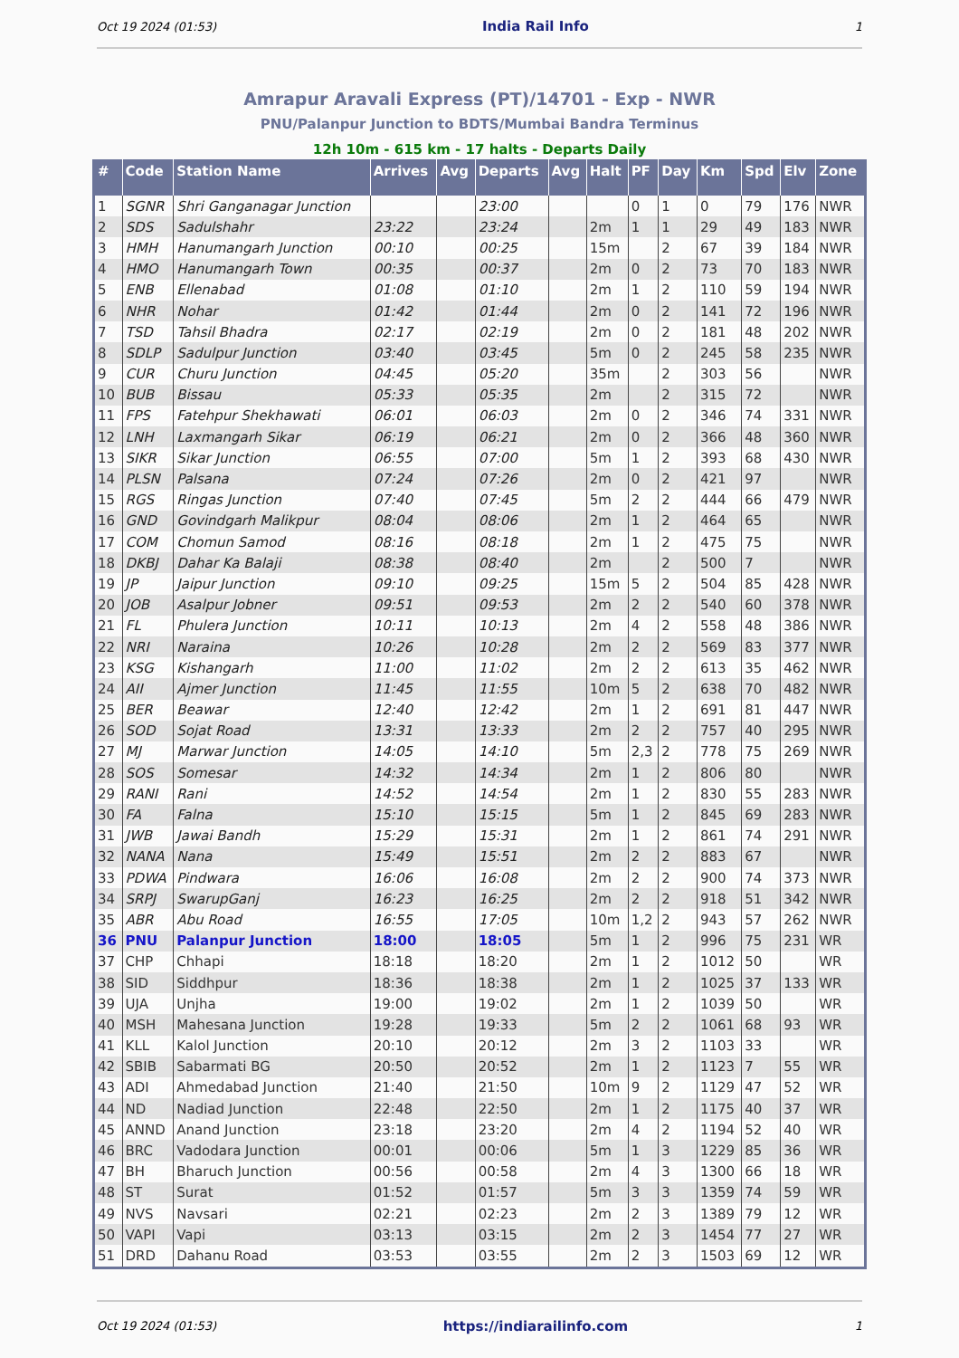Oct 19 2024 (01:53) India Rail Info 1
Amrapur Aravali Express (PT)/14701 - Exp - NWR
PNU/Palanpur Junction to BDTS/Mumbai Bandra Terminus
12h 10m - 615 km - 17 halts - Departs Daily
| # | Code | Station Name | Arrives | Avg | Departs | Avg | Halt | PF | Day | Km | Spd | Elv | Zone |
| --- | --- | --- | --- | --- | --- | --- | --- | --- | --- | --- | --- | --- | --- |
| 1 | SGNR | Shri Ganganagar Junction | | | 23:00 | | | 0 | 1 | 0 | 79 | 176 | NWR |
| 2 | SDS | Sadulshahr | 23:22 | | 23:24 | | 2m | 1 | 1 | 29 | 49 | 183 | NWR |
| 3 | HMH | Hanumangarh Junction | 00:10 | | 00:25 | | 15m | | 2 | 67 | 39 | 184 | NWR |
| 4 | HMO | Hanumangarh Town | 00:35 | | 00:37 | | 2m | 0 | 2 | 73 | 70 | 183 | NWR |
| 5 | ENB | Ellenabad | 01:08 | | 01:10 | | 2m | 1 | 2 | 110 | 59 | 194 | NWR |
| 6 | NHR | Nohar | 01:42 | | 01:44 | | 2m | 0 | 2 | 141 | 72 | 196 | NWR |
| 7 | TSD | Tahsil Bhadra | 02:17 | | 02:19 | | 2m | 0 | 2 | 181 | 48 | 202 | NWR |
| 8 | SDLP | Sadulpur Junction | 03:40 | | 03:45 | | 5m | 0 | 2 | 245 | 58 | 235 | NWR |
| 9 | CUR | Churu Junction | 04:45 | | 05:20 | | 35m | | 2 | 303 | 56 | | NWR |
| 10 | BUB | Bissau | 05:33 | | 05:35 | | 2m | | 2 | 315 | 72 | | NWR |
| 11 | FPS | Fatehpur Shekhawati | 06:01 | | 06:03 | | 2m | 0 | 2 | 346 | 74 | 331 | NWR |
| 12 | LNH | Laxmangarh Sikar | 06:19 | | 06:21 | | 2m | 0 | 2 | 366 | 48 | 360 | NWR |
| 13 | SIKR | Sikar Junction | 06:55 | | 07:00 | | 5m | 1 | 2 | 393 | 68 | 430 | NWR |
| 14 | PLSN | Palsana | 07:24 | | 07:26 | | 2m | 0 | 2 | 421 | 97 | | NWR |
| 15 | RGS | Ringas Junction | 07:40 | | 07:45 | | 5m | 2 | 2 | 444 | 66 | 479 | NWR |
| 16 | GND | Govindgarh Malikpur | 08:04 | | 08:06 | | 2m | 1 | 2 | 464 | 65 | | NWR |
| 17 | COM | Chomun Samod | 08:16 | | 08:18 | | 2m | 1 | 2 | 475 | 75 | | NWR |
| 18 | DKBJ | Dahar Ka Balaji | 08:38 | | 08:40 | | 2m | | 2 | 500 | 7 | | NWR |
| 19 | JP | Jaipur Junction | 09:10 | | 09:25 | | 15m | 5 | 2 | 504 | 85 | 428 | NWR |
| 20 | JOB | Asalpur Jobner | 09:51 | | 09:53 | | 2m | 2 | 2 | 540 | 60 | 378 | NWR |
| 21 | FL | Phulera Junction | 10:11 | | 10:13 | | 2m | 4 | 2 | 558 | 48 | 386 | NWR |
| 22 | NRI | Naraina | 10:26 | | 10:28 | | 2m | 2 | 2 | 569 | 83 | 377 | NWR |
| 23 | KSG | Kishangarh | 11:00 | | 11:02 | | 2m | 2 | 2 | 613 | 35 | 462 | NWR |
| 24 | AII | Ajmer Junction | 11:45 | | 11:55 | | 10m | 5 | 2 | 638 | 70 | 482 | NWR |
| 25 | BER | Beawar | 12:40 | | 12:42 | | 2m | 1 | 2 | 691 | 81 | 447 | NWR |
| 26 | SOD | Sojat Road | 13:31 | | 13:33 | | 2m | 2 | 2 | 757 | 40 | 295 | NWR |
| 27 | MJ | Marwar Junction | 14:05 | | 14:10 | | 5m | 2,3 | 2 | 778 | 75 | 269 | NWR |
| 28 | SOS | Somesar | 14:32 | | 14:34 | | 2m | 1 | 2 | 806 | 80 | | NWR |
| 29 | RANI | Rani | 14:52 | | 14:54 | | 2m | 1 | 2 | 830 | 55 | 283 | NWR |
| 30 | FA | Falna | 15:10 | | 15:15 | | 5m | 1 | 2 | 845 | 69 | 283 | NWR |
| 31 | JWB | Jawai Bandh | 15:29 | | 15:31 | | 2m | 1 | 2 | 861 | 74 | 291 | NWR |
| 32 | NANA | Nana | 15:49 | | 15:51 | | 2m | 2 | 2 | 883 | 67 | | NWR |
| 33 | PDWA | Pindwara | 16:06 | | 16:08 | | 2m | 2 | 2 | 900 | 74 | 373 | NWR |
| 34 | SRPJ | SwarupGanj | 16:23 | | 16:25 | | 2m | 2 | 2 | 918 | 51 | 342 | NWR |
| 35 | ABR | Abu Road | 16:55 | | 17:05 | | 10m | 1,2 | 2 | 943 | 57 | 262 | NWR |
| 36 | PNU | Palanpur Junction | 18:00 | | 18:05 | | 5m | 1 | 2 | 996 | 75 | 231 | WR |
| 37 | CHP | Chhapi | 18:18 | | 18:20 | | 2m | 1 | 2 | 1012 | 50 | | WR |
| 38 | SID | Siddhpur | 18:36 | | 18:38 | | 2m | 1 | 2 | 1025 | 37 | 133 | WR |
| 39 | UJA | Unjha | 19:00 | | 19:02 | | 2m | 1 | 2 | 1039 | 50 | | WR |
| 40 | MSH | Mahesana Junction | 19:28 | | 19:33 | | 5m | 2 | 2 | 1061 | 68 | 93 | WR |
| 41 | KLL | Kalol Junction | 20:10 | | 20:12 | | 2m | 3 | 2 | 1103 | 33 | | WR |
| 42 | SBIB | Sabarmati BG | 20:50 | | 20:52 | | 2m | 1 | 2 | 1123 | 7 | 55 | WR |
| 43 | ADI | Ahmedabad Junction | 21:40 | | 21:50 | | 10m | 9 | 2 | 1129 | 47 | 52 | WR |
| 44 | ND | Nadiad Junction | 22:48 | | 22:50 | | 2m | 1 | 2 | 1175 | 40 | 37 | WR |
| 45 | ANND | Anand Junction | 23:18 | | 23:20 | | 2m | 4 | 2 | 1194 | 52 | 40 | WR |
| 46 | BRC | Vadodara Junction | 00:01 | | 00:06 | | 5m | 1 | 3 | 1229 | 85 | 36 | WR |
| 47 | BH | Bharuch Junction | 00:56 | | 00:58 | | 2m | 4 | 3 | 1300 | 66 | 18 | WR |
| 48 | ST | Surat | 01:52 | | 01:57 | | 5m | 3 | 3 | 1359 | 74 | 59 | WR |
| 49 | NVS | Navsari | 02:21 | | 02:23 | | 2m | 2 | 3 | 1389 | 79 | 12 | WR |
| 50 | VAPI | Vapi | 03:13 | | 03:15 | | 2m | 2 | 3 | 1454 | 77 | 27 | WR |
| 51 | DRD | Dahanu Road | 03:53 | | 03:55 | | 2m | 2 | 3 | 1503 | 69 | 12 | WR |
Oct 19 2024 (01:53) https://indiarailinfo.com 1